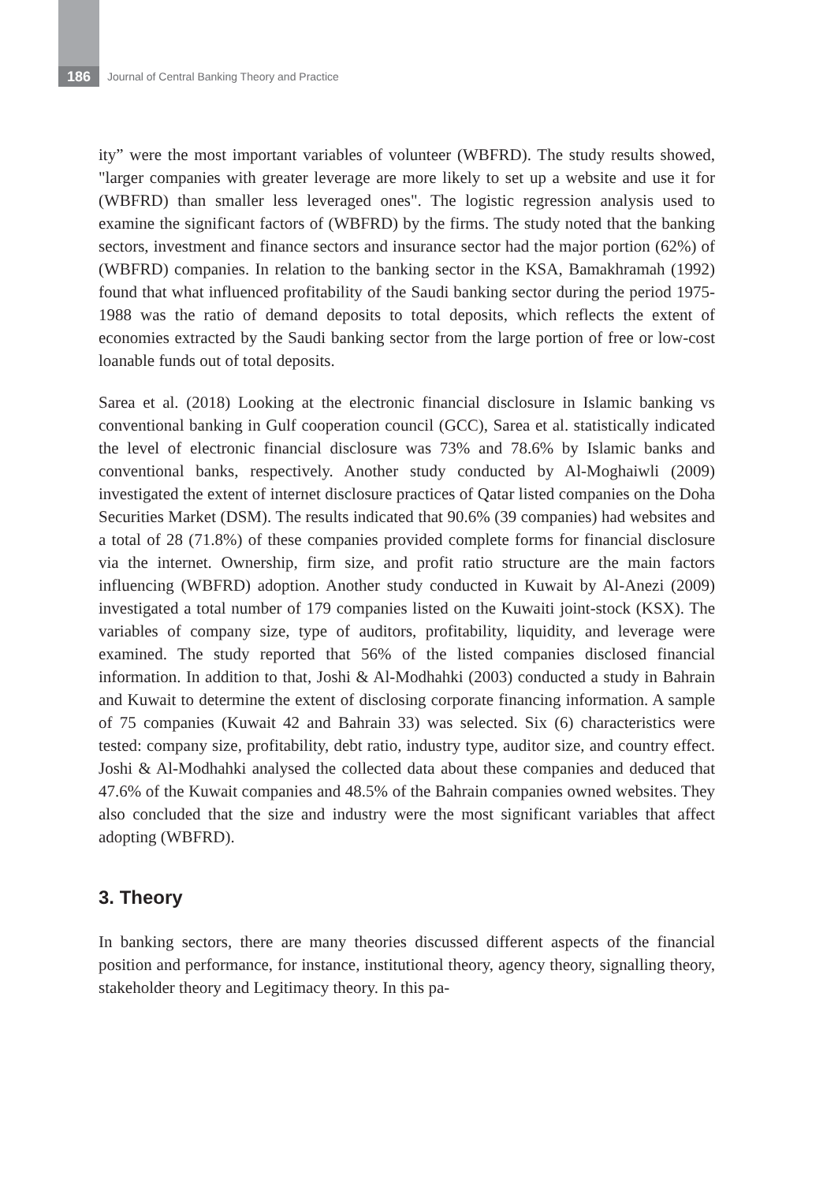186
Journal of Central Banking Theory and Practice
ity” were the most important variables of volunteer (WBFRD). The study results showed, "larger companies with greater leverage are more likely to set up a website and use it for (WBFRD) than smaller less leveraged ones". The logistic regression analysis used to examine the significant factors of (WBFRD) by the firms. The study noted that the banking sectors, investment and finance sectors and insurance sector had the major portion (62%) of (WBFRD) companies. In relation to the banking sector in the KSA, Bamakhramah (1992) found that what influenced profitability of the Saudi banking sector during the period 1975-1988 was the ratio of demand deposits to total deposits, which reflects the extent of economies extracted by the Saudi banking sector from the large portion of free or low-cost loanable funds out of total deposits.
Sarea et al. (2018) Looking at the electronic financial disclosure in Islamic banking vs conventional banking in Gulf cooperation council (GCC), Sarea et al. statistically indicated the level of electronic financial disclosure was 73% and 78.6% by Islamic banks and conventional banks, respectively. Another study conducted by Al-Moghaiwli (2009) investigated the extent of internet disclosure practices of Qatar listed companies on the Doha Securities Market (DSM). The results indicated that 90.6% (39 companies) had websites and a total of 28 (71.8%) of these companies provided complete forms for financial disclosure via the internet. Ownership, firm size, and profit ratio structure are the main factors influencing (WBFRD) adoption. Another study conducted in Kuwait by Al-Anezi (2009) investigated a total number of 179 companies listed on the Kuwaiti joint-stock (KSX). The variables of company size, type of auditors, profitability, liquidity, and leverage were examined. The study reported that 56% of the listed companies disclosed financial information. In addition to that, Joshi & Al-Modhahki (2003) conducted a study in Bahrain and Kuwait to determine the extent of disclosing corporate financing information. A sample of 75 companies (Kuwait 42 and Bahrain 33) was selected. Six (6) characteristics were tested: company size, profitability, debt ratio, industry type, auditor size, and country effect. Joshi & Al-Modhahki analysed the collected data about these companies and deduced that 47.6% of the Kuwait companies and 48.5% of the Bahrain companies owned websites. They also concluded that the size and industry were the most significant variables that affect adopting (WBFRD).
3. Theory
In banking sectors, there are many theories discussed different aspects of the financial position and performance, for instance, institutional theory, agency theory, signalling theory, stakeholder theory and Legitimacy theory. In this pa-